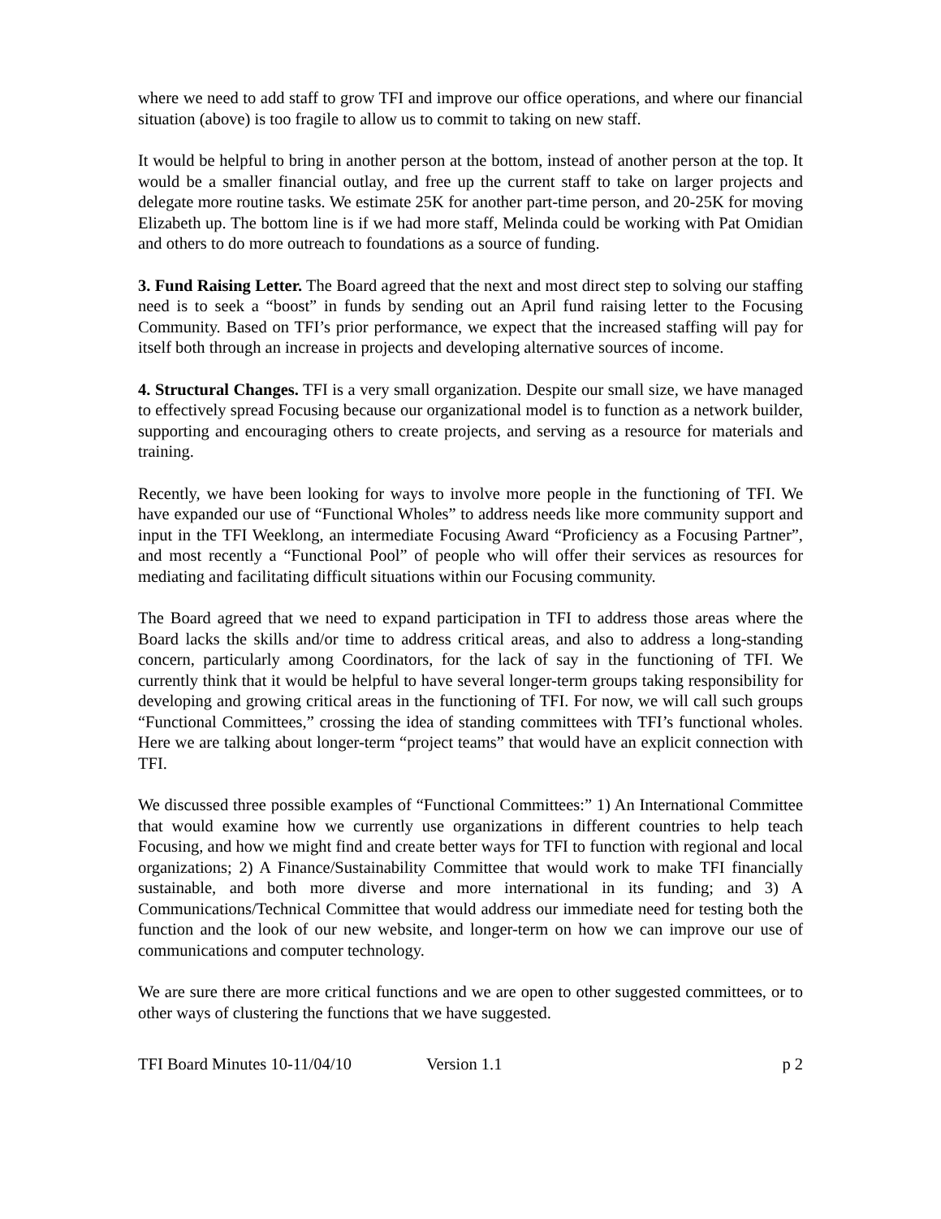where we need to add staff to grow TFI and improve our office operations, and where our financial situation (above) is too fragile to allow us to commit to taking on new staff.
It would be helpful to bring in another person at the bottom, instead of another person at the top. It would be a smaller financial outlay, and free up the current staff to take on larger projects and delegate more routine tasks. We estimate 25K for another part-time person, and 20-25K for moving Elizabeth up. The bottom line is if we had more staff, Melinda could be working with Pat Omidian and others to do more outreach to foundations as a source of funding.
3. Fund Raising Letter. The Board agreed that the next and most direct step to solving our staffing need is to seek a “boost” in funds by sending out an April fund raising letter to the Focusing Community. Based on TFI’s prior performance, we expect that the increased staffing will pay for itself both through an increase in projects and developing alternative sources of income.
4. Structural Changes. TFI is a very small organization. Despite our small size, we have managed to effectively spread Focusing because our organizational model is to function as a network builder, supporting and encouraging others to create projects, and serving as a resource for materials and training.
Recently, we have been looking for ways to involve more people in the functioning of TFI. We have expanded our use of “Functional Wholes” to address needs like more community support and input in the TFI Weeklong, an intermediate Focusing Award “Proficiency as a Focusing Partner”, and most recently a “Functional Pool” of people who will offer their services as resources for mediating and facilitating difficult situations within our Focusing community.
The Board agreed that we need to expand participation in TFI to address those areas where the Board lacks the skills and/or time to address critical areas, and also to address a long-standing concern, particularly among Coordinators, for the lack of say in the functioning of TFI. We currently think that it would be helpful to have several longer-term groups taking responsibility for developing and growing critical areas in the functioning of TFI. For now, we will call such groups “Functional Committees,” crossing the idea of standing committees with TFI’s functional wholes. Here we are talking about longer-term “project teams” that would have an explicit connection with TFI.
We discussed three possible examples of “Functional Committees:” 1) An International Committee that would examine how we currently use organizations in different countries to help teach Focusing, and how we might find and create better ways for TFI to function with regional and local organizations; 2) A Finance/Sustainability Committee that would work to make TFI financially sustainable, and both more diverse and more international in its funding; and 3) A Communications/Technical Committee that would address our immediate need for testing both the function and the look of our new website, and longer-term on how we can improve our use of communications and computer technology.
We are sure there are more critical functions and we are open to other suggested committees, or to other ways of clustering the functions that we have suggested.
TFI Board Minutes 10-11/04/10 Version 1.1 p 2